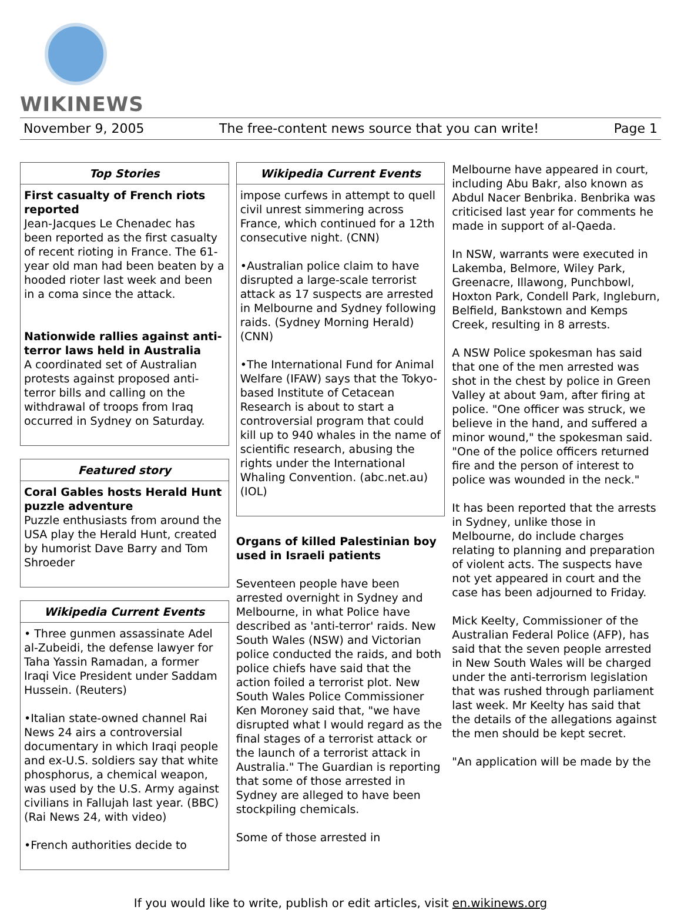WIKINEWS
November 9, 2005 The free-content news source that you can write! Page 1
Top Stories
First casualty of French riots reported
Jean-Jacques Le Chenadec has been reported as the first casualty of recent rioting in France. The 61-year old man had been beaten by a hooded rioter last week and been in a coma since the attack.
Nationwide rallies against anti-terror laws held in Australia
A coordinated set of Australian protests against proposed anti-terror bills and calling on the withdrawal of troops from Iraq occurred in Sydney on Saturday.
Featured story
Coral Gables hosts Herald Hunt puzzle adventure
Puzzle enthusiasts from around the USA play the Herald Hunt, created by humorist Dave Barry and Tom Shroeder
Wikipedia Current Events
• Three gunmen assassinate Adel al-Zubeidi, the defense lawyer for Taha Yassin Ramadan, a former Iraqi Vice President under Saddam Hussein. (Reuters)
•Italian state-owned channel Rai News 24 airs a controversial documentary in which Iraqi people and ex-U.S. soldiers say that white phosphorus, a chemical weapon, was used by the U.S. Army against civilians in Fallujah last year. (BBC) (Rai News 24, with video)
•French authorities decide to
Wikipedia Current Events
impose curfews in attempt to quell civil unrest simmering across France, which continued for a 12th consecutive night. (CNN)
•Australian police claim to have disrupted a large-scale terrorist attack as 17 suspects are arrested in Melbourne and Sydney following raids. (Sydney Morning Herald) (CNN)
•The International Fund for Animal Welfare (IFAW) says that the Tokyo-based Institute of Cetacean Research is about to start a controversial program that could kill up to 940 whales in the name of scientific research, abusing the rights under the International Whaling Convention. (abc.net.au)(IOL)
Organs of killed Palestinian boy used in Israeli patients
Seventeen people have been arrested overnight in Sydney and Melbourne, in what Police have described as 'anti-terror' raids. New South Wales (NSW) and Victorian police conducted the raids, and both police chiefs have said that the action foiled a terrorist plot. New South Wales Police Commissioner Ken Moroney said that, "we have disrupted what I would regard as the final stages of a terrorist attack or the launch of a terrorist attack in Australia." The Guardian is reporting that some of those arrested in Sydney are alleged to have been stockpiling chemicals.
Some of those arrested in
Melbourne have appeared in court, including Abu Bakr, also known as Abdul Nacer Benbrika. Benbrika was criticised last year for comments he made in support of al-Qaeda.
In NSW, warrants were executed in Lakemba, Belmore, Wiley Park, Greenacre, Illawong, Punchbowl, Hoxton Park, Condell Park, Ingleburn, Belfield, Bankstown and Kemps Creek, resulting in 8 arrests.
A NSW Police spokesman has said that one of the men arrested was shot in the chest by police in Green Valley at about 9am, after firing at police. "One officer was struck, we believe in the hand, and suffered a minor wound," the spokesman said. "One of the police officers returned fire and the person of interest to police was wounded in the neck."
It has been reported that the arrests in Sydney, unlike those in Melbourne, do include charges relating to planning and preparation of violent acts. The suspects have not yet appeared in court and the case has been adjourned to Friday.
Mick Keelty, Commissioner of the Australian Federal Police (AFP), has said that the seven people arrested in New South Wales will be charged under the anti-terrorism legislation that was rushed through parliament last week. Mr Keelty has said that the details of the allegations against the men should be kept secret.
"An application will be made by the
If you would like to write, publish or edit articles, visit en.wikinews.org